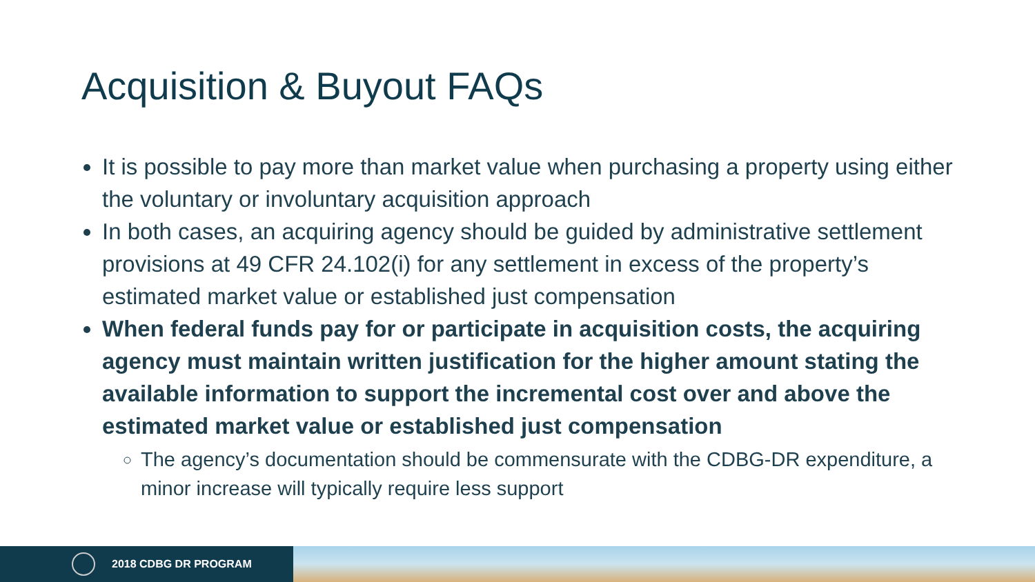Acquisition & Buyout FAQs
It is possible to pay more than market value when purchasing a property using either the voluntary or involuntary acquisition approach
In both cases, an acquiring agency should be guided by administrative settlement provisions at 49 CFR 24.102(i) for any settlement in excess of the property’s estimated market value or established just compensation
When federal funds pay for or participate in acquisition costs, the acquiring agency must maintain written justification for the higher amount stating the available information to support the incremental cost over and above the estimated market value or established just compensation
The agency’s documentation should be commensurate with the CDBG-DR expenditure, a minor increase will typically require less support
2018 CDBG DR PROGRAM